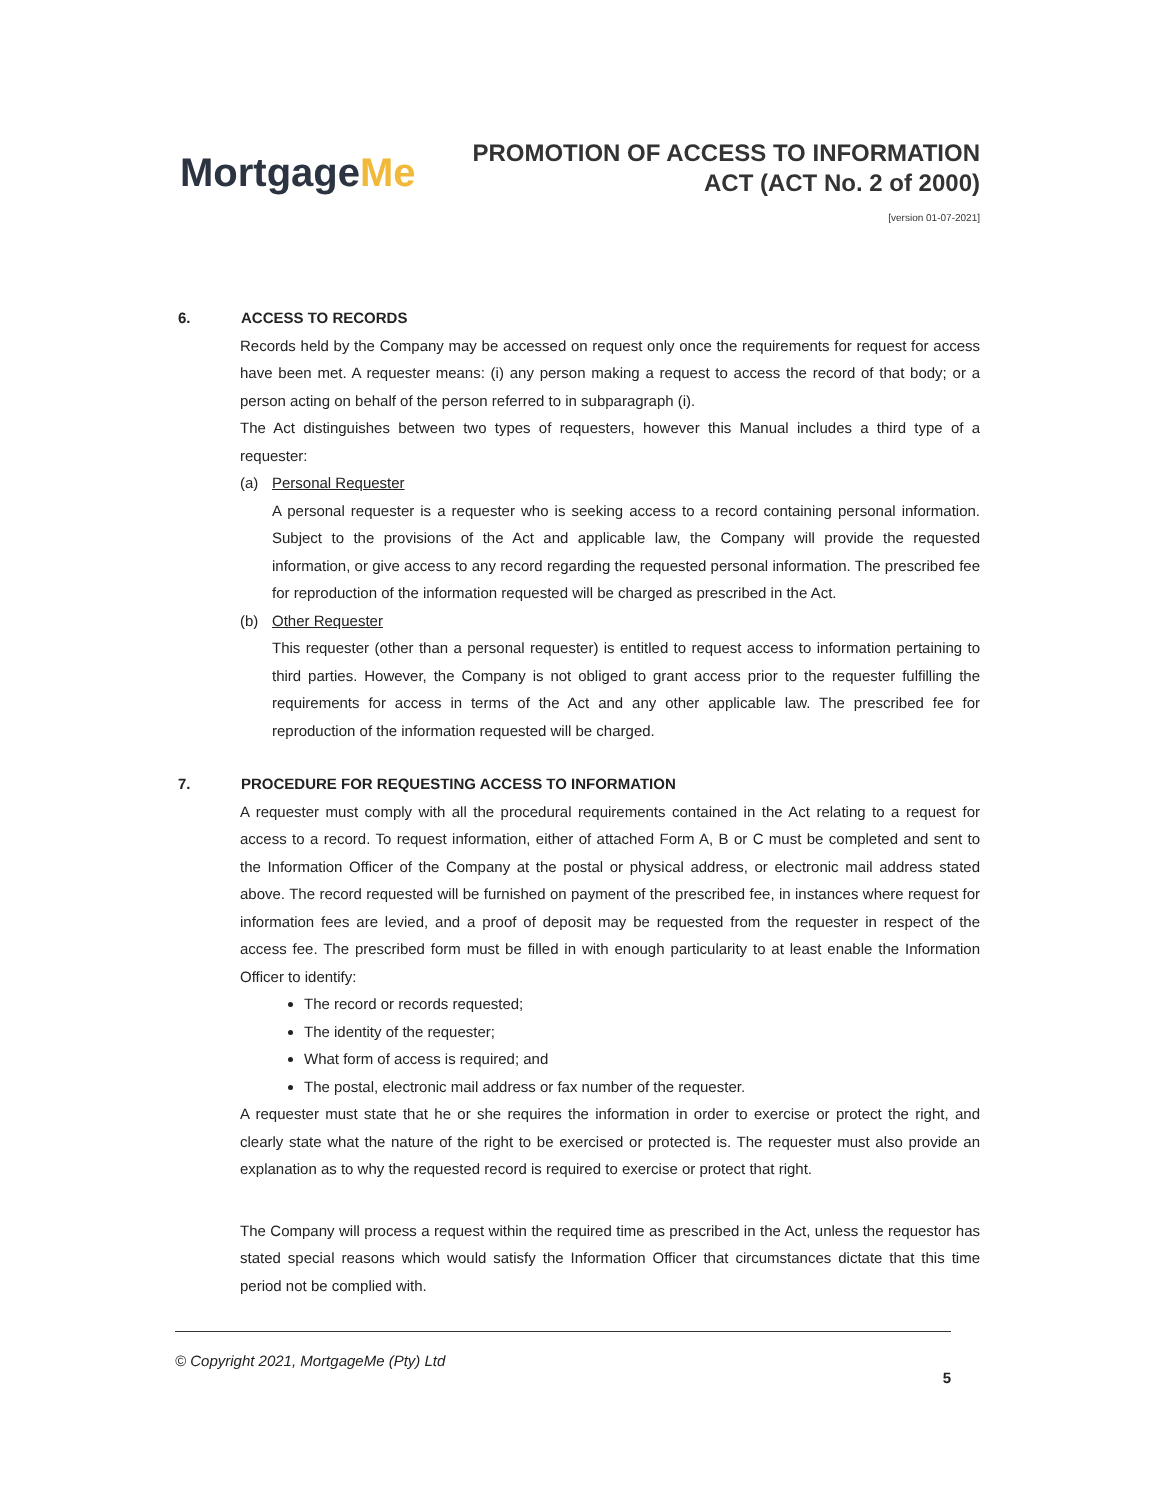MortgageMe
PROMOTION OF ACCESS TO INFORMATION
ACT (ACT No. 2 of 2000)
[version 01-07-2021]
6. ACCESS TO RECORDS
Records held by the Company may be accessed on request only once the requirements for request for access have been met. A requester means: (i) any person making a request to access the record of that body; or a person acting on behalf of the person referred to in subparagraph (i).
The Act distinguishes between two types of requesters, however this Manual includes a third type of a requester:
(a) Personal Requester
A personal requester is a requester who is seeking access to a record containing personal information. Subject to the provisions of the Act and applicable law, the Company will provide the requested information, or give access to any record regarding the requested personal information. The prescribed fee for reproduction of the information requested will be charged as prescribed in the Act.
(b) Other Requester
This requester (other than a personal requester) is entitled to request access to information pertaining to third parties. However, the Company is not obliged to grant access prior to the requester fulfilling the requirements for access in terms of the Act and any other applicable law. The prescribed fee for reproduction of the information requested will be charged.
7. PROCEDURE FOR REQUESTING ACCESS TO INFORMATION
A requester must comply with all the procedural requirements contained in the Act relating to a request for access to a record. To request information, either of attached Form A, B or C must be completed and sent to the Information Officer of the Company at the postal or physical address, or electronic mail address stated above. The record requested will be furnished on payment of the prescribed fee, in instances where request for information fees are levied, and a proof of deposit may be requested from the requester in respect of the access fee. The prescribed form must be filled in with enough particularity to at least enable the Information Officer to identify:
The record or records requested;
The identity of the requester;
What form of access is required; and
The postal, electronic mail address or fax number of the requester.
A requester must state that he or she requires the information in order to exercise or protect the right, and clearly state what the nature of the right to be exercised or protected is. The requester must also provide an explanation as to why the requested record is required to exercise or protect that right.
The Company will process a request within the required time as prescribed in the Act, unless the requestor has stated special reasons which would satisfy the Information Officer that circumstances dictate that this time period not be complied with.
© Copyright 2021, MortgageMe (Pty) Ltd
5